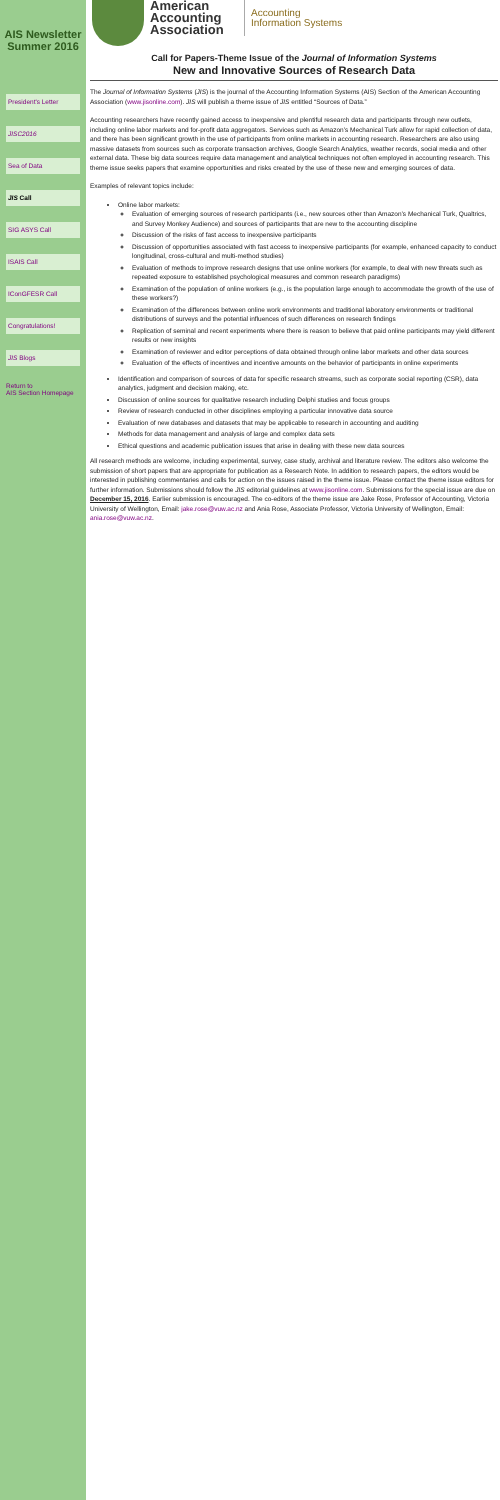AIS Newsletter Summer 2016
President's Letter
JISC2016
Sea of Data
JIS Call
SIG ASYS Call
ISAIS Call
IConGFESR Call
Congratulations!
JIS Blogs
Return to
AIS Section Homepage
American Accounting Association
Accounting
Information Systems
Call for Papers-Theme Issue of the Journal of Information Systems
New and Innovative Sources of Research Data
The Journal of Information Systems (JIS) is the journal of the Accounting Information Systems (AIS) Section of the American Accounting Association (www.jisonline.com). JIS will publish a theme issue of JIS entitled “Sources of Data.”
Accounting researchers have recently gained access to inexpensive and plentiful research data and participants through new outlets, including online labor markets and for-profit data aggregators. Services such as Amazon’s Mechanical Turk allow for rapid collection of data, and there has been significant growth in the use of participants from online markets in accounting research. Researchers are also using massive datasets from sources such as corporate transaction archives, Google Search Analytics, weather records, social media and other external data. These big data sources require data management and analytical techniques not often employed in accounting research. This theme issue seeks papers that examine opportunities and risks created by the use of these new and emerging sources of data.
Examples of relevant topics include:
Online labor markets:
Evaluation of emerging sources of research participants (i.e., new sources other than Amazon’s Mechanical Turk, Qualtrics, and Survey Monkey Audience) and sources of participants that are new to the accounting discipline
Discussion of the risks of fast access to inexpensive participants
Discussion of opportunities associated with fast access to inexpensive participants (for example, enhanced capacity to conduct longitudinal, cross-cultural and multi-method studies)
Evaluation of methods to improve research designs that use online workers (for example, to deal with new threats such as repeated exposure to established psychological measures and common research paradigms)
Examination of the population of online workers (e.g., is the population large enough to accommodate the growth of the use of these workers?)
Examination of the differences between online work environments and traditional laboratory environments or traditional distributions of surveys and the potential influences of such differences on research findings
Replication of seminal and recent experiments where there is reason to believe that paid online participants may yield different results or new insights
Examination of reviewer and editor perceptions of data obtained through online labor markets and other data sources
Evaluation of the effects of incentives and incentive amounts on the behavior of participants in online experiments
Identification and comparison of sources of data for specific research streams, such as corporate social reporting (CSR), data analytics, judgment and decision making, etc.
Discussion of online sources for qualitative research including Delphi studies and focus groups
Review of research conducted in other disciplines employing a particular innovative data source
Evaluation of new databases and datasets that may be applicable to research in accounting and auditing
Methods for data management and analysis of large and complex data sets
Ethical questions and academic publication issues that arise in dealing with these new data sources
All research methods are welcome, including experimental, survey, case study, archival and literature review. The editors also welcome the submission of short papers that are appropriate for publication as a Research Note. In addition to research papers, the editors would be interested in publishing commentaries and calls for action on the issues raised in the theme issue. Please contact the theme issue editors for further information. Submissions should follow the JIS editorial guidelines at www.jisonline.com. Submissions for the special issue are due on December 15, 2016. Earlier submission is encouraged. The co-editors of the theme issue are Jake Rose, Professor of Accounting, Victoria University of Wellington, Email: jake.rose@vuw.ac.nz and Ania Rose, Associate Professor, Victoria University of Wellington, Email: ania.rose@vuw.ac.nz.